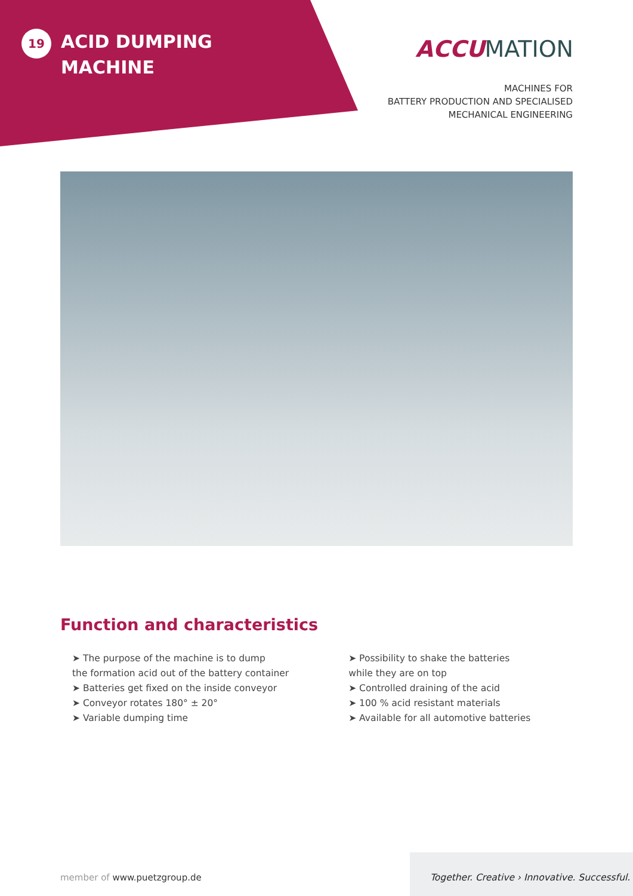19
ACID DUMPING
MACHINE
ACCUMATION
MACHINES FOR
BATTERY PRODUCTION AND SPECIALISED
MECHANICAL ENGINEERING
Function and characteristics
➤ The purpose of the machine is to dump
the formation acid out of the battery container
➤ Batteries get fixed on the inside conveyor
➤ Conveyor rotates 180° ± 20°
➤ Variable dumping time
➤ Possibility to shake the batteries
while they are on top
➤ Controlled draining of the acid
➤ 100 % acid resistant materials
➤ Available for all automotive batteries
member of www.puetzgroup.de
Together. Creative › Innovative. Successful.